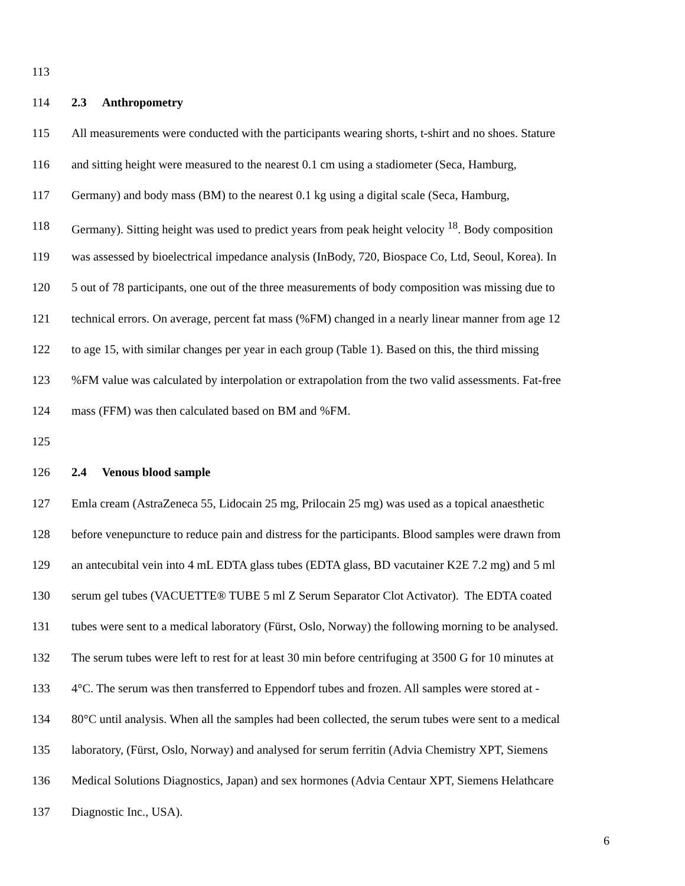113
114 2.3 Anthropometry
115 All measurements were conducted with the participants wearing shorts, t-shirt and no shoes. Stature
116 and sitting height were measured to the nearest 0.1 cm using a stadiometer (Seca, Hamburg,
117 Germany) and body mass (BM) to the nearest 0.1 kg using a digital scale (Seca, Hamburg,
118 Germany). Sitting height was used to predict years from peak height velocity <sup>18</sup>. Body composition
119 was assessed by bioelectrical impedance analysis (InBody, 720, Biospace Co, Ltd, Seoul, Korea). In
120 5 out of 78 participants, one out of the three measurements of body composition was missing due to
121 technical errors. On average, percent fat mass (%FM) changed in a nearly linear manner from age 12
122 to age 15, with similar changes per year in each group (Table 1). Based on this, the third missing
123%FM value was calculated by interpolation or extrapolation from the two valid assessments. Fat-free
124 mass (FFM) was then calculated based on BM and %FM.
125
126 2.4 Venous blood sample
127 Emla cream (AstraZeneca 55, Lidocain 25 mg, Prilocain 25 mg) was used as a topical anaesthetic
128 before venepuncture to reduce pain and distress for the participants. Blood samples were drawn from
129 an antecubital vein into 4 mL EDTA glass tubes (EDTA glass, BD vacutainer K2E 7.2 mg) and 5 ml
130 serum gel tubes (VACUETTE® TUBE 5 ml Z Serum Separator Clot Activator). The EDTA coated
131 tubes were sent to a medical laboratory (Fürst, Oslo, Norway) the following morning to be analysed.
132 The serum tubes were left to rest for at least 30 min before centrifuging at 3500 G for 10 minutes at
133 4°C. The serum was then transferred to Eppendorf tubes and frozen. All samples were stored at -
134 80°C until analysis. When all the samples had been collected, the serum tubes were sent to a medical
135 laboratory, (Fürst, Oslo, Norway) and analysed for serum ferritin (Advia Chemistry XPT, Siemens
136 Medical Solutions Diagnostics, Japan) and sex hormones (Advia Centaur XPT, Siemens Helathcare
137 Diagnostic Inc., USA).
6